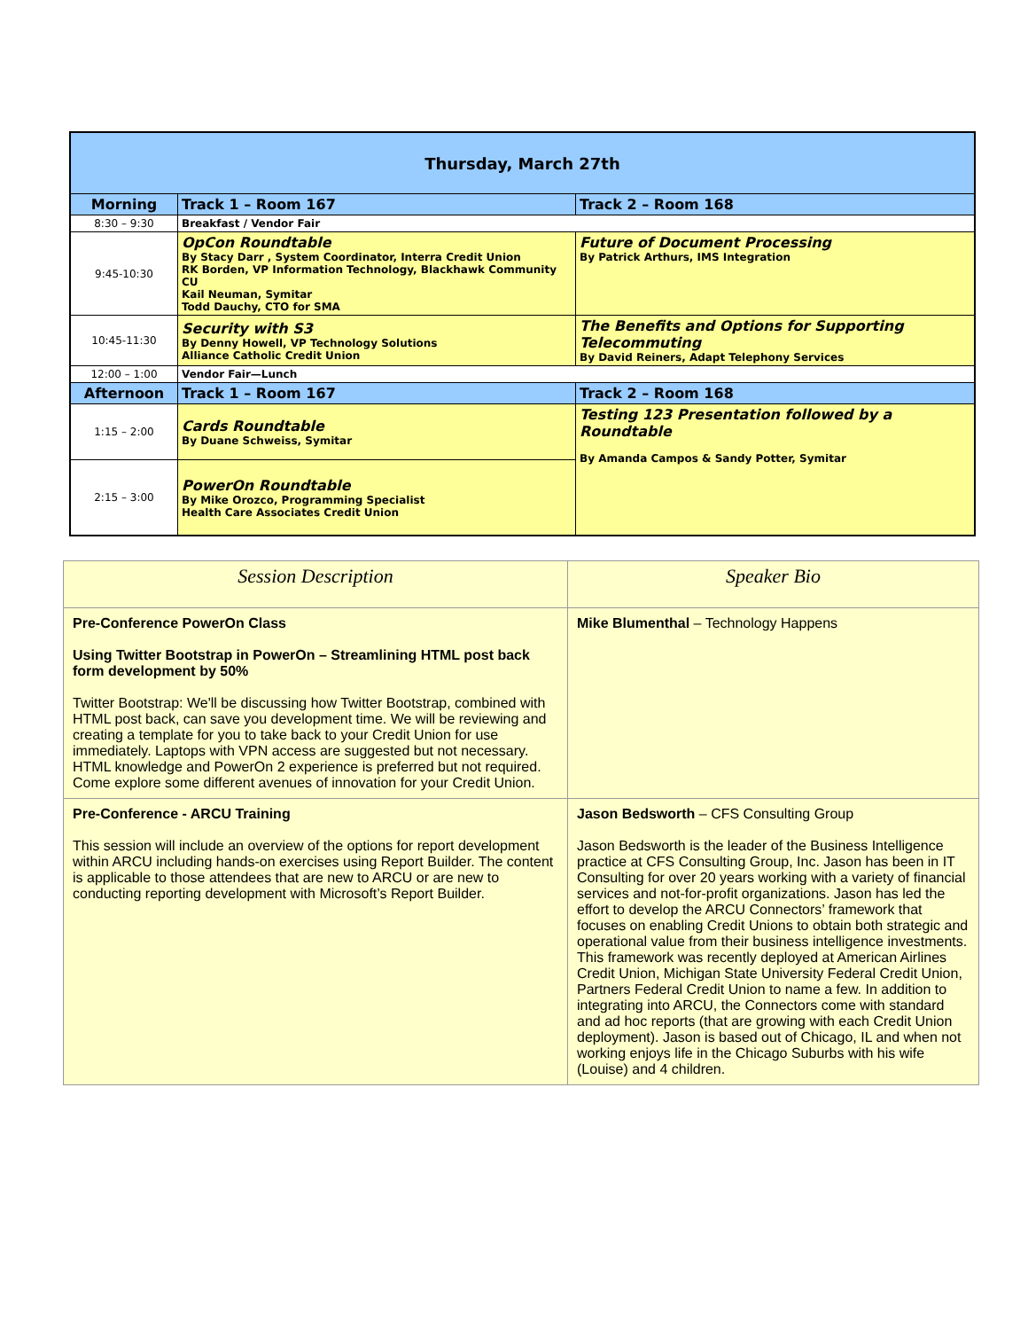| Thursday, March 27th | | |
| Morning | Track 1 – Room 167 | Track 2 – Room 168 |
| 8:30 – 9:30 | Breakfast / Vendor Fair | |
| 9:45-10:30 | OpCon Roundtable By Stacy Darr , System Coordinator, Interra Credit Union RK Borden, VP Information Technology, Blackhawk Community CU Kail Neuman, Symitar Todd Dauchy, CTO for SMA | Future of Document Processing By Patrick Arthurs, IMS Integration |
| 10:45-11:30 | Security with S3 By Denny Howell, VP Technology Solutions Alliance Catholic Credit Union | The Benefits and Options for Supporting Telecommuting By David Reiners, Adapt Telephony Services |
| 12:00 – 1:00 | Vendor Fair—Lunch | |
| Afternoon | Track 1 – Room 167 | Track 2 – Room 168 |
| 1:15 – 2:00 | Cards Roundtable By Duane Schweiss, Symitar | Testing 123 Presentation followed by a Roundtable By Amanda Campos & Sandy Potter, Symitar |
| 2:15 – 3:00 | PowerOn Roundtable By Mike Orozco, Programming Specialist Health Care Associates Credit Union | |
| Session Description | Speaker Bio |
| --- | --- |
| Pre-Conference PowerOn Class Using Twitter Bootstrap in PowerOn – Streamlining HTML post back form development by 50% Twitter Bootstrap: We'll be discussing how Twitter Bootstrap, combined with HTML post back, can save you development time. We will be reviewing and creating a template for you to take back to your Credit Union for use immediately. Laptops with VPN access are suggested but not necessary. HTML knowledge and PowerOn 2 experience is preferred but not required. Come explore some different avenues of innovation for your Credit Union. | Mike Blumenthal – Technology Happens |
| Pre-Conference - ARCU Training This session will include an overview of the options for report development within ARCU including hands-on exercises using Report Builder. The content is applicable to those attendees that are new to ARCU or are new to conducting reporting development with Microsoft’s Report Builder. | Jason Bedsworth – CFS Consulting Group Jason Bedsworth is the leader of the Business Intelligence practice at CFS Consulting Group, Inc. Jason has been in IT Consulting for over 20 years working with a variety of financial services and not-for-profit organizations. Jason has led the effort to develop the ARCU Connectors’ framework that focuses on enabling Credit Unions to obtain both strategic and operational value from their business intelligence investments. This framework was recently deployed at American Airlines Credit Union, Michigan State University Federal Credit Union, Partners Federal Credit Union to name a few. In addition to integrating into ARCU, the Connectors come with standard and ad hoc reports (that are growing with each Credit Union deployment). Jason is based out of Chicago, IL and when not working enjoys life in the Chicago Suburbs with his wife (Louise) and 4 children. |